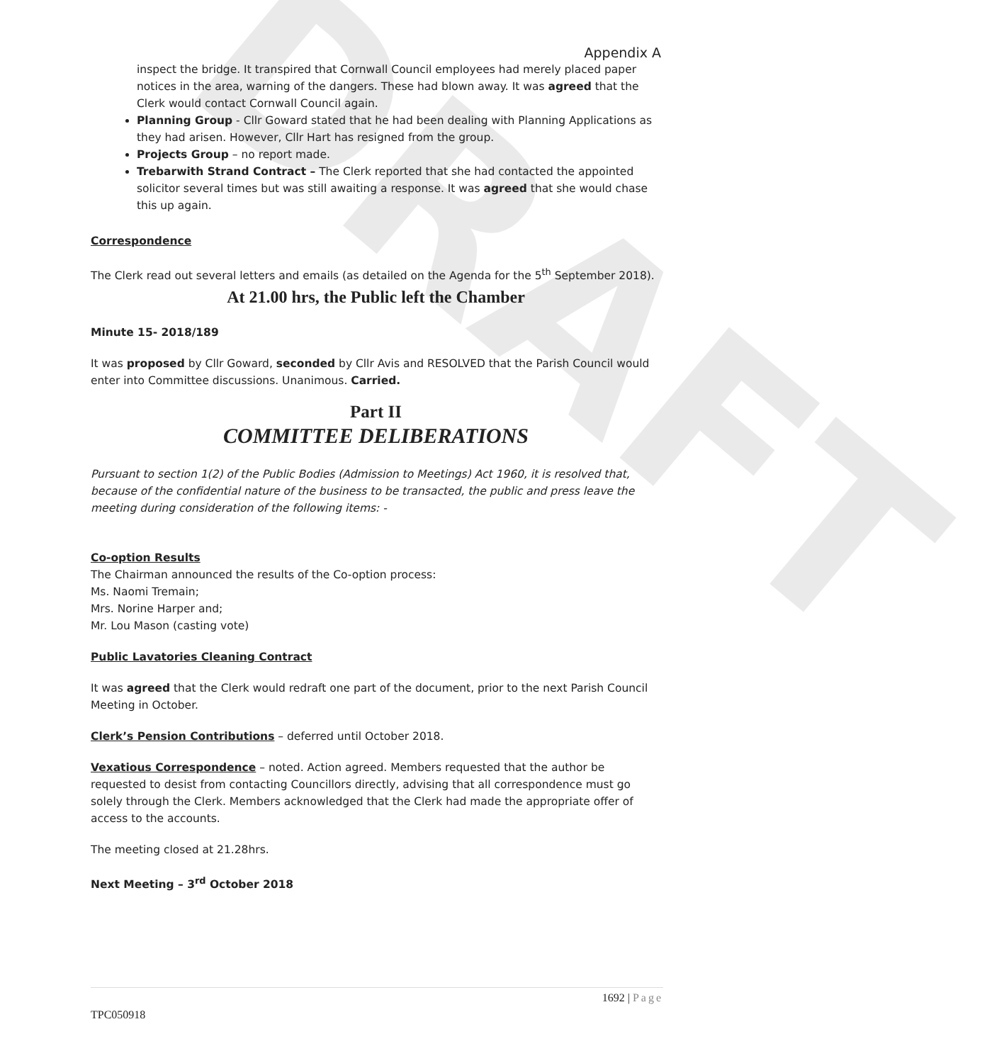DRAFT
Appendix A
inspect the bridge. It transpired that Cornwall Council employees had merely placed paper notices in the area, warning of the dangers. These had blown away. It was agreed that the Clerk would contact Cornwall Council again.
Planning Group - Cllr Goward stated that he had been dealing with Planning Applications as they had arisen. However, Cllr Hart has resigned from the group.
Projects Group – no report made.
Trebarwith Strand Contract – The Clerk reported that she had contacted the appointed solicitor several times but was still awaiting a response. It was agreed that she would chase this up again.
Correspondence
The Clerk read out several letters and emails (as detailed on the Agenda for the 5<sup>th</sup> September 2018).
At 21.00 hrs, the Public left the Chamber
Minute 15- 2018/189
It was proposed by Cllr Goward, seconded by Cllr Avis and RESOLVED that the Parish Council would enter into Committee discussions. Unanimous. Carried.
Part II
COMMITTEE DELIBERATIONS
Pursuant to section 1(2) of the Public Bodies (Admission to Meetings) Act 1960, it is resolved that, because of the confidential nature of the business to be transacted, the public and press leave the meeting during consideration of the following items: -
Co-option Results
The Chairman announced the results of the Co-option process:
Ms. Naomi Tremain;
Mrs. Norine Harper and;
Mr. Lou Mason (casting vote)
Public Lavatories Cleaning Contract
It was agreed that the Clerk would redraft one part of the document, prior to the next Parish Council Meeting in October.
Clerk’s Pension Contributions – deferred until October 2018.
Vexatious Correspondence – noted. Action agreed. Members requested that the author be requested to desist from contacting Councillors directly, advising that all correspondence must go solely through the Clerk. Members acknowledged that the Clerk had made the appropriate offer of access to the accounts.
The meeting closed at 21.28hrs.
Next Meeting – 3<sup>rd</sup> October 2018
1692 | Page
TPC050918